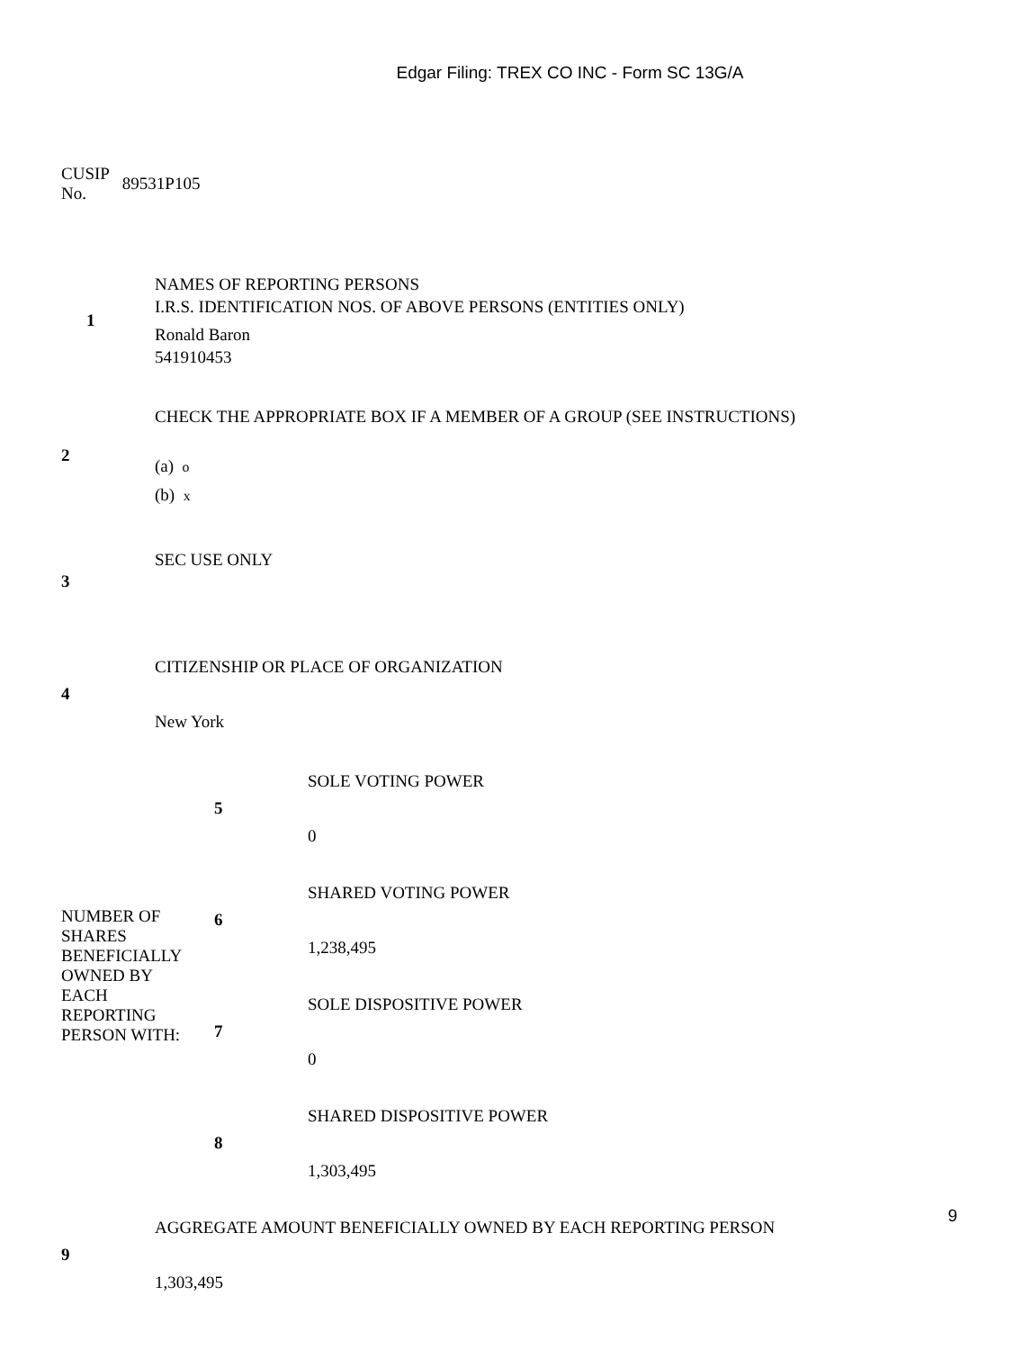Edgar Filing: TREX CO INC - Form SC 13G/A
CUSIP
No.
89531P105
| 1 | NAMES OF REPORTING PERSONS I.R.S. IDENTIFICATION NOS. OF ABOVE PERSONS (ENTITIES ONLY) Ronald Baron 541910453 |
| 2 | CHECK THE APPROPRIATE BOX IF A MEMBER OF A GROUP (SEE INSTRUCTIONS) (a) o (b) x |
| 3 | SEC USE ONLY |
| 4 | CITIZENSHIP OR PLACE OF ORGANIZATION New York |
| NUMBER OF SHARES BENEFICIALLY OWNED BY EACH REPORTING PERSON WITH: | 5 | SOLE VOTING POWER 0 |
| | 6 | SHARED VOTING POWER 1,238,495 |
| | 7 | SOLE DISPOSITIVE POWER 0 |
| | 8 | SHARED DISPOSITIVE POWER 1,303,495 |
| 9 | AGGREGATE AMOUNT BENEFICIALLY OWNED BY EACH REPORTING PERSON 1,303,495 |
9